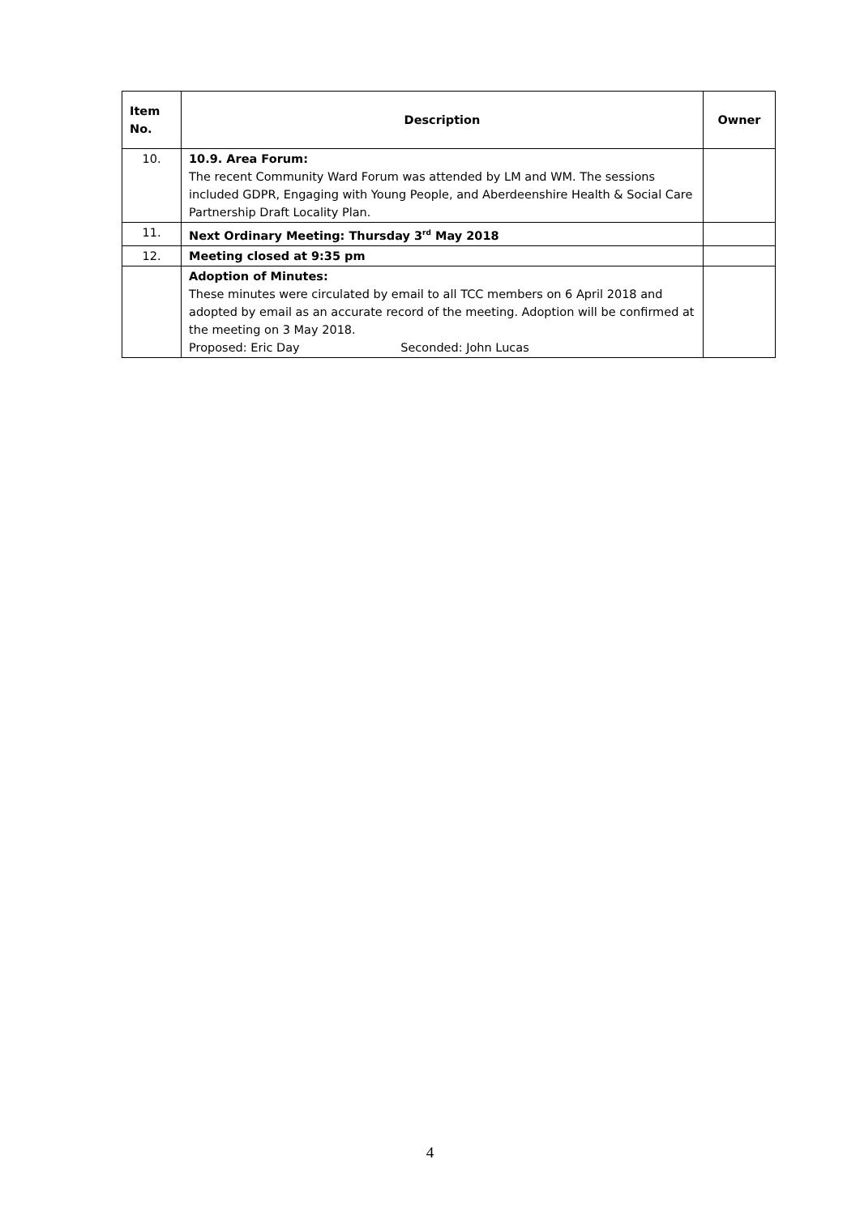| Item No. | Description | Owner |
| --- | --- | --- |
| 10. | 10.9. Area Forum: The recent Community Ward Forum was attended by LM and WM. The sessions included GDPR, Engaging with Young People, and Aberdeenshire Health & Social Care Partnership Draft Locality Plan. | |
| 11. | Next Ordinary Meeting: Thursday 3<sup>rd</sup> May 2018 | |
| 12. | Meeting closed at 9:35 pm | |
| | Adoption of Minutes: These minutes were circulated by email to all TCC members on 6 April 2018 and adopted by email as an accurate record of the meeting. Adoption will be confirmed at the meeting on 3 May 2018. Proposed: Eric Day Seconded: John Lucas | |
4